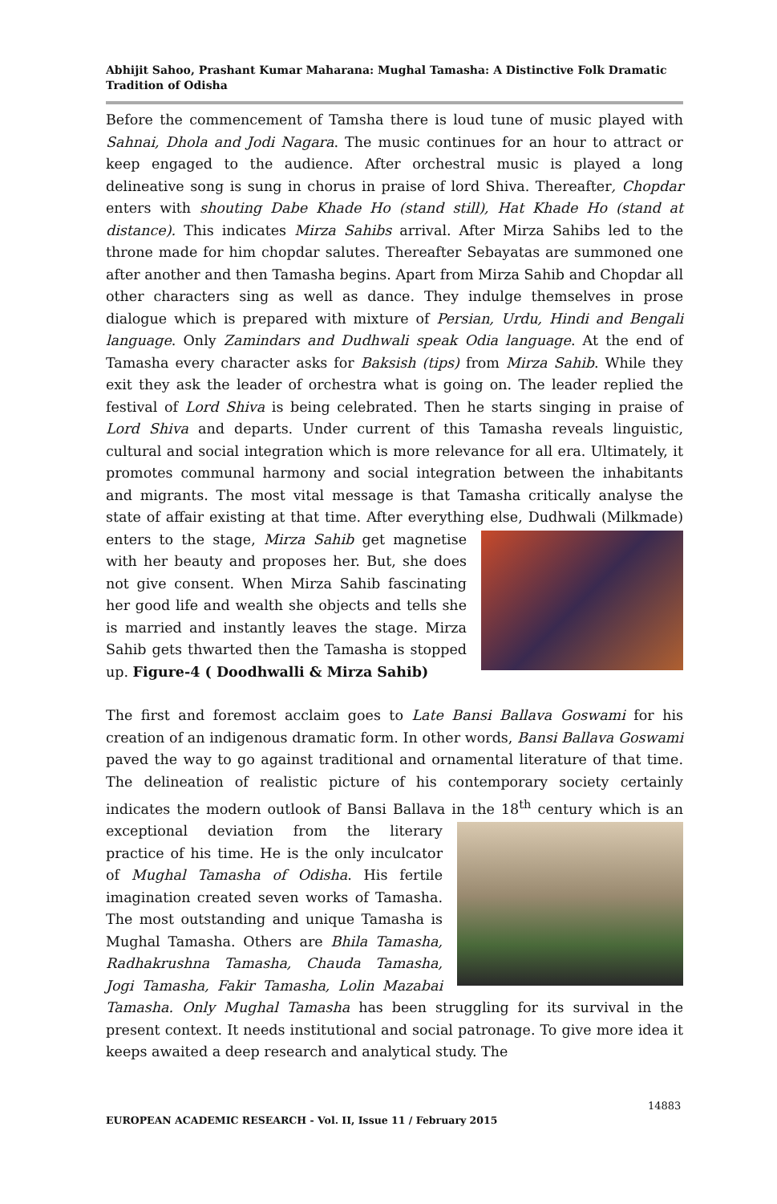Abhijit Sahoo, Prashant Kumar Maharana: Mughal Tamasha: A Distinctive Folk Dramatic Tradition of Odisha
Before the commencement of Tamsha there is loud tune of music played with Sahnai, Dhola and Jodi Nagara. The music continues for an hour to attract or keep engaged to the audience. After orchestral music is played a long delineative song is sung in chorus in praise of lord Shiva. Thereafter, Chopdar enters with shouting Dabe Khade Ho (stand still), Hat Khade Ho (stand at distance). This indicates Mirza Sahibs arrival. After Mirza Sahibs led to the throne made for him chopdar salutes. Thereafter Sebayatas are summoned one after another and then Tamasha begins. Apart from Mirza Sahib and Chopdar all other characters sing as well as dance. They indulge themselves in prose dialogue which is prepared with mixture of Persian, Urdu, Hindi and Bengali language. Only Zamindars and Dudhwali speak Odia language. At the end of Tamasha every character asks for Baksish (tips) from Mirza Sahib. While they exit they ask the leader of orchestra what is going on. The leader replied the festival of Lord Shiva is being celebrated. Then he starts singing in praise of Lord Shiva and departs. Under current of this Tamasha reveals linguistic, cultural and social integration which is more relevance for all era. Ultimately, it promotes communal harmony and social integration between the inhabitants and migrants. The most vital message is that Tamasha critically analyse the state of affair existing at that time. After everything else, Dudhwali (Milkmade) enters to the stage, Mirza Sahib get magnetise with her beauty and proposes her. But, she does not give consent. When Mirza Sahib fascinating her good life and wealth she objects and tells she is married and instantly leaves the stage. Mirza Sahib gets thwarted then the Tamasha is stopped up. Figure-4 ( Doodhwalli & Mirza Sahib)
The first and foremost acclaim goes to Late Bansi Ballava Goswami for his creation of an indigenous dramatic form. In other words, Bansi Ballava Goswami paved the way to go against traditional and ornamental literature of that time. The delineation of realistic picture of his contemporary society certainly indicates the modern outlook of Bansi Ballava in the 18<sup>th</sup> century which is an exceptional deviation from the literary practice of his time. He is the only inculcator of Mughal Tamasha of Odisha. His fertile imagination created seven works of Tamasha. The most outstanding and unique Tamasha is Mughal Tamasha. Others are Bhila Tamasha, Radhakrushna Tamasha, Chauda Tamasha, Jogi Tamasha, Fakir Tamasha, Lolin Mazabai Tamasha. Only Mughal Tamasha has been struggling for its survival in the present context. It needs institutional and social patronage. To give more idea it keeps awaited a deep research and analytical study. The
14883
EUROPEAN ACADEMIC RESEARCH - Vol. II, Issue 11 / February 2015